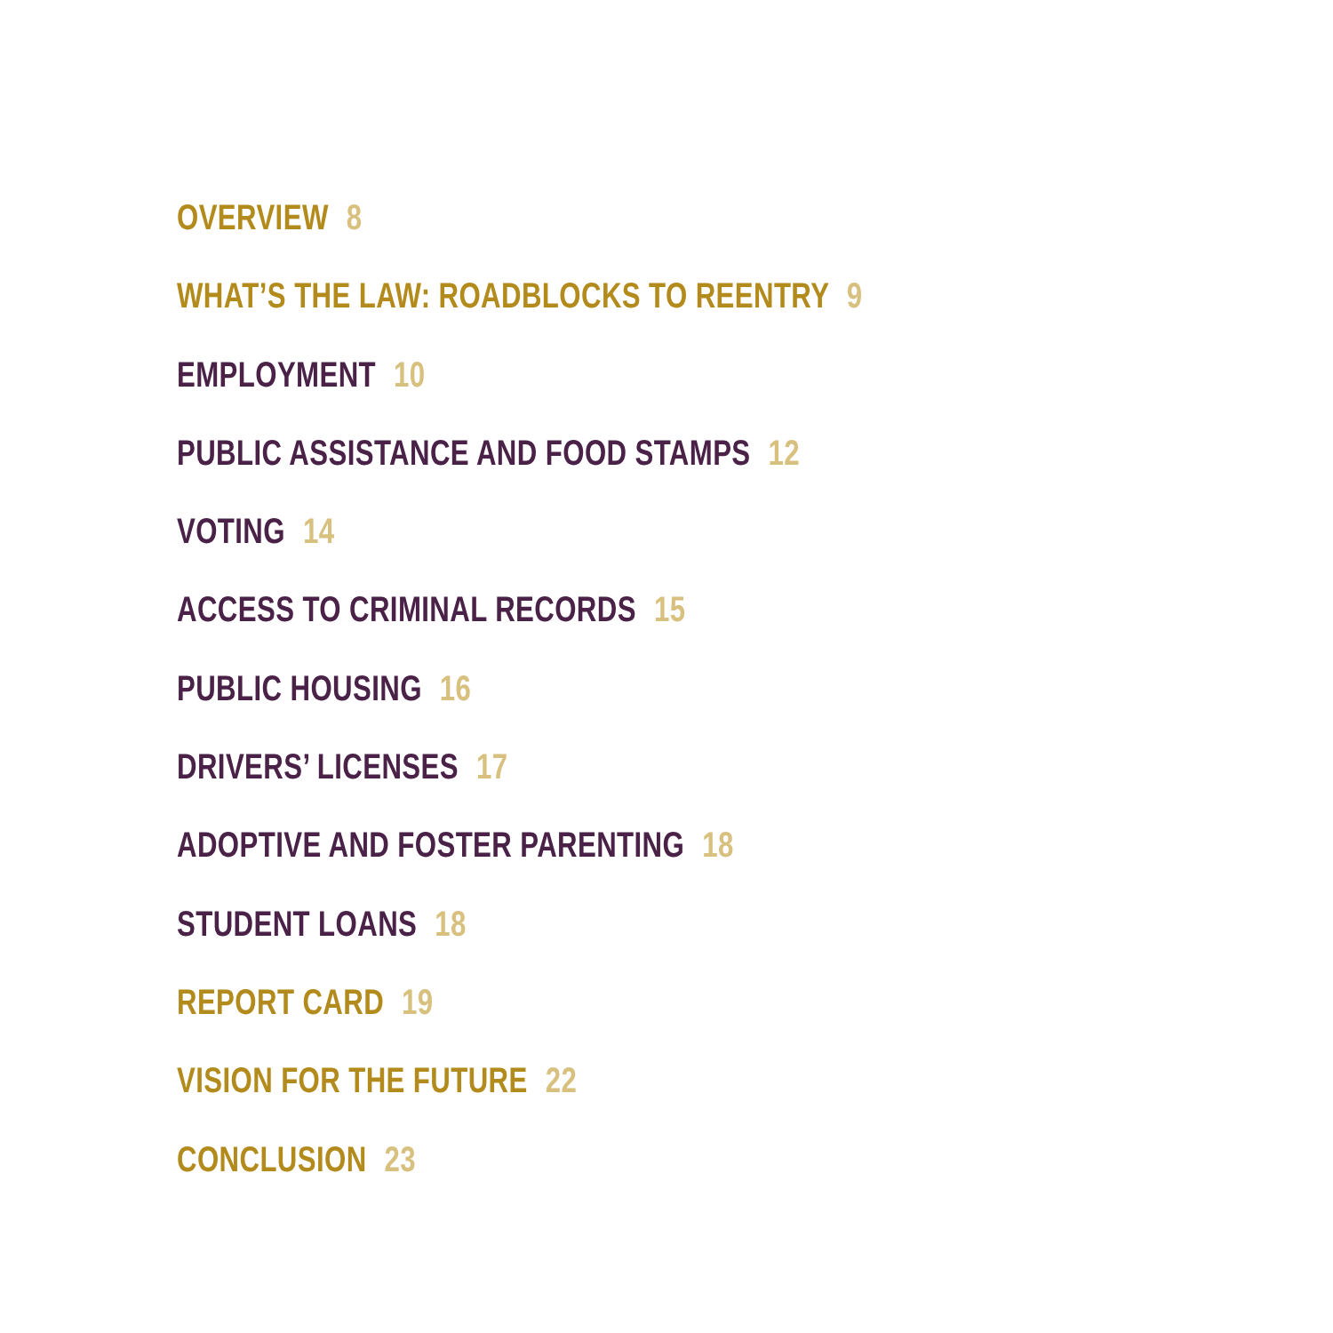OVERVIEW 8
WHAT’S THE LAW: ROADBLOCKS TO REENTRY 9
EMPLOYMENT 10
PUBLIC ASSISTANCE AND FOOD STAMPS 12
VOTING 14
ACCESS TO CRIMINAL RECORDS 15
PUBLIC HOUSING 16
DRIVERS’ LICENSES 17
ADOPTIVE AND FOSTER PARENTING 18
STUDENT LOANS 18
REPORT CARD 19
VISION FOR THE FUTURE 22
CONCLUSION 23